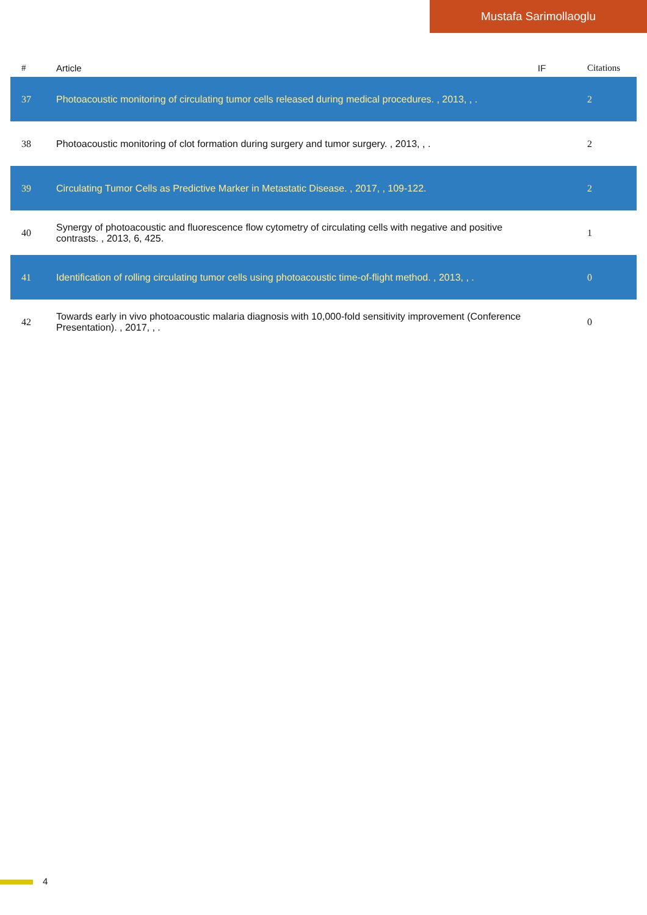Mustafa Sarimollaoglu
| # | Article | IF | Citations |
| --- | --- | --- | --- |
| 37 | Photoacoustic monitoring of circulating tumor cells released during medical procedures. , 2013, , . | | 2 |
| 38 | Photoacoustic monitoring of clot formation during surgery and tumor surgery. , 2013, , . | | 2 |
| 39 | Circulating Tumor Cells as Predictive Marker in Metastatic Disease. , 2017, , 109-122. | | 2 |
| 40 | Synergy of photoacoustic and fluorescence flow cytometry of circulating cells with negative and positive contrasts. , 2013, 6, 425. | | 1 |
| 41 | Identification of rolling circulating tumor cells using photoacoustic time-of-flight method. , 2013, , . | | 0 |
| 42 | Towards early in vivo photoacoustic malaria diagnosis with 10,000-fold sensitivity improvement (Conference Presentation). , 2017, , . | | 0 |
4